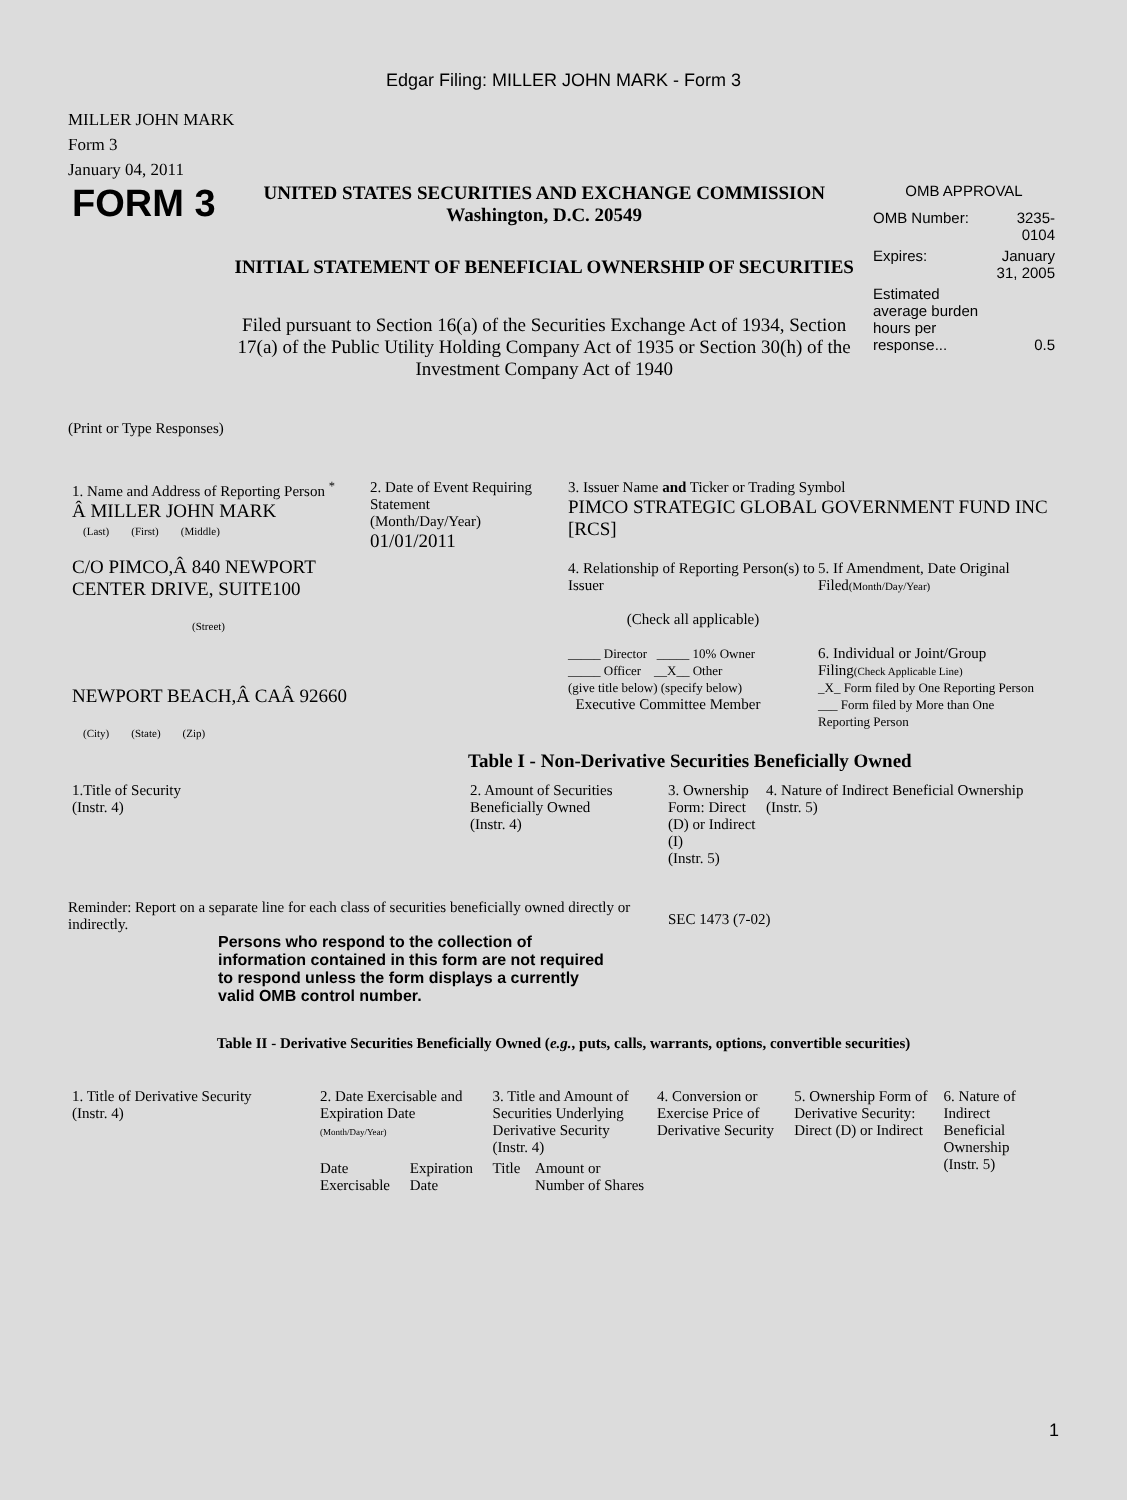Edgar Filing: MILLER JOHN MARK - Form 3
MILLER JOHN MARK
Form 3
January 04, 2011
FORM 3
UNITED STATES SECURITIES AND EXCHANGE COMMISSION
Washington, D.C. 20549
INITIAL STATEMENT OF BENEFICIAL OWNERSHIP OF SECURITIES
Filed pursuant to Section 16(a) of the Securities Exchange Act of 1934, Section 17(a) of the Public Utility Holding Company Act of 1935 or Section 30(h) of the Investment Company Act of 1940
OMB APPROVAL
| OMB Number: | 3235-0104 |
| Expires: | January 31, 2005 |
| Estimated average burden hours per response... | 0.5 |
(Print or Type Responses)
| 1. Name and Address of Reporting Person <sup>*</sup> Â MILLER JOHN MARK (Last) (First) (Middle) C/O PIMCO,Â 840 NEWPORT CENTER DRIVE, SUITE100 (Street) NEWPORT BEACH,Â CAÂ 92660 (City) (State) (Zip) | 2. Date of Event Requiring Statement (Month/Day/Year) 01/01/2011 | 3. Issuer Name and Ticker or Trading Symbol PIMCO STRATEGIC GLOBAL GOVERNMENT FUND INC [RCS] 4. Relationship of Reporting Person(s) to Issuer (Check all applicable) _____ Director _____ 10% Owner _____ Officer __X__ Other (give title below) (specify below) Executive Committee Member 5. If Amendment, Date Original Filed (Month/Day/Year) 6. Individual or Joint/Group Filing (Check Applicable Line) _X_ Form filed by One Reporting Person ___ Form filed by More than One Reporting Person Table I - Non-Derivative Securities Beneficially Owned |
| 1.Title of Security (Instr. 4) | 2. Amount of Securities Beneficially Owned (Instr. 4) | 3. Ownership Form: Direct (D) or Indirect (I) (Instr. 5) | 4. Nature of Indirect Beneficial Ownership (Instr. 5) |
Reminder: Report on a separate line for each class of securities beneficially owned directly or indirectly.
SEC 1473 (7-02)
Persons who respond to the collection of information contained in this form are not required to respond unless the form displays a currently valid OMB control number.
Table II - Derivative Securities Beneficially Owned (e.g., puts, calls, warrants, options, convertible securities)
| 1. Title of Derivative Security (Instr. 4) | 2. Date Exercisable and Expiration Date (Month/Day/Year) | | 3. Title and Amount of Securities Underlying Derivative Security (Instr. 4) | | 4. Conversion or Exercise Price of Derivative Security | 5. Ownership Form of Derivative Security: Direct (D) or Indirect | 6. Nature of Indirect Beneficial Ownership (Instr. 5) |
| | Date Exercisable | Expiration Date | Title | Amount or Number of Shares | | | |
1